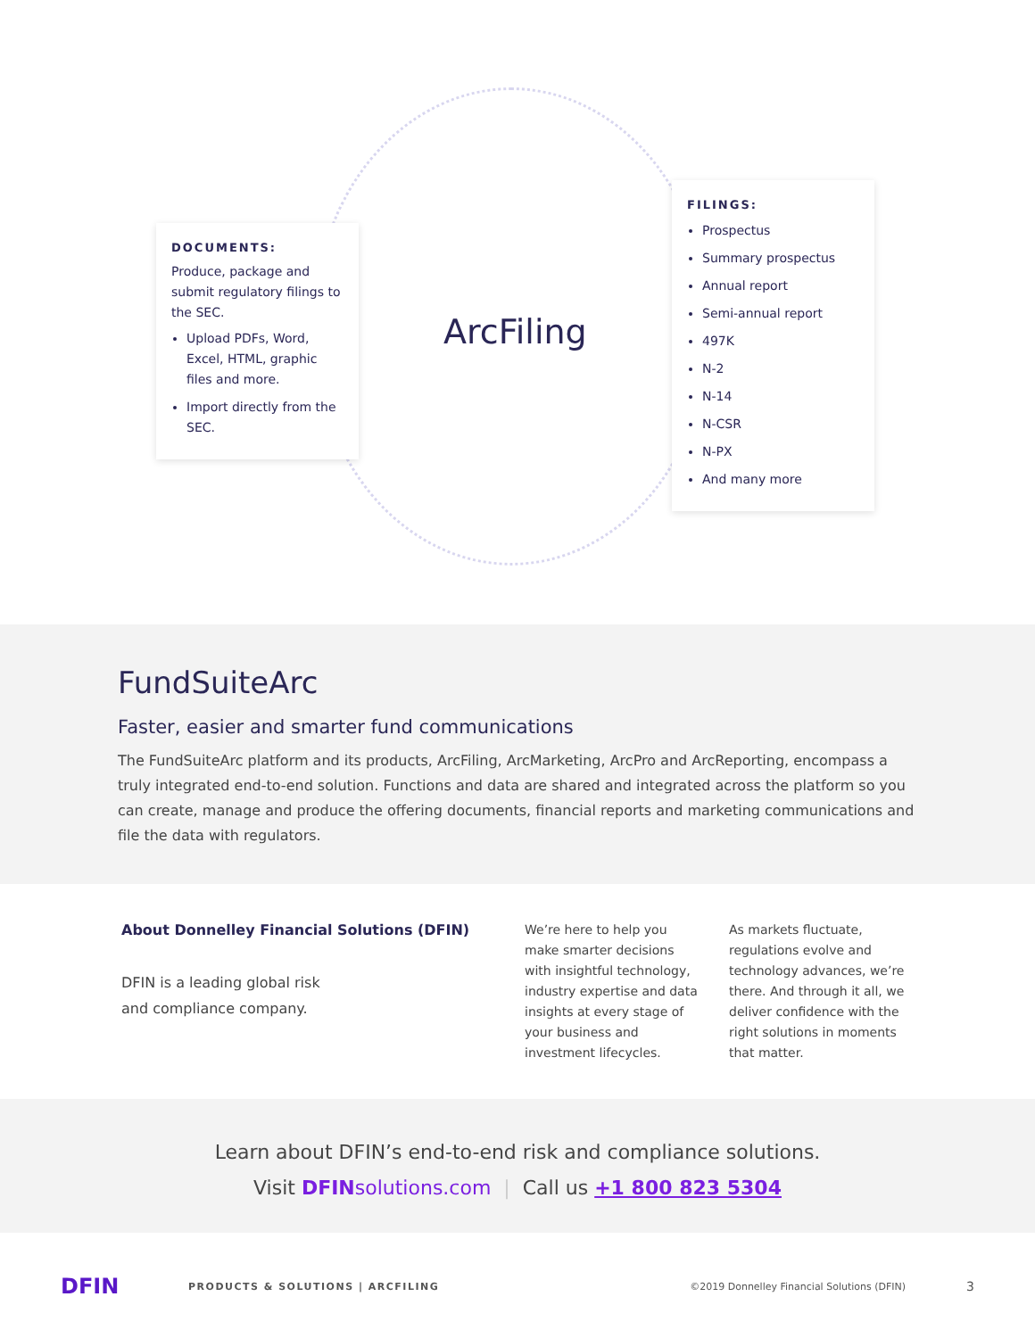DOCUMENTS:
Produce, package and submit regulatory filings to the SEC.
Upload PDFs, Word, Excel, HTML, graphic files and more.
Import directly from the SEC.
ArcFiling
FILINGS:
Prospectus
Summary prospectus
Annual report
Semi-annual report
497K
N-2
N-14
N-CSR
N-PX
And many more
FundSuiteArc
Faster, easier and smarter fund communications
The FundSuiteArc platform and its products, ArcFiling, ArcMarketing, ArcPro and ArcReporting, encompass a truly integrated end-to-end solution. Functions and data are shared and integrated across the platform so you can create, manage and produce the offering documents, financial reports and marketing communications and file the data with regulators.
About Donnelley Financial Solutions (DFIN)
DFIN is a leading global risk
and compliance company.
We’re here to help you make smarter decisions with insightful technology, industry expertise and data insights at every stage of your business and investment lifecycles.
As markets fluctuate, regulations evolve and technology advances, we’re there. And through it all, we deliver confidence with the right solutions in moments that matter.
Learn about DFIN’s end-to-end risk and compliance solutions.
Visit DFINsolutions.com | Call us +1 800 823 5304
DFIN PRODUCTS & SOLUTIONS | ARCFILING ©2019 Donnelley Financial Solutions (DFIN) 3